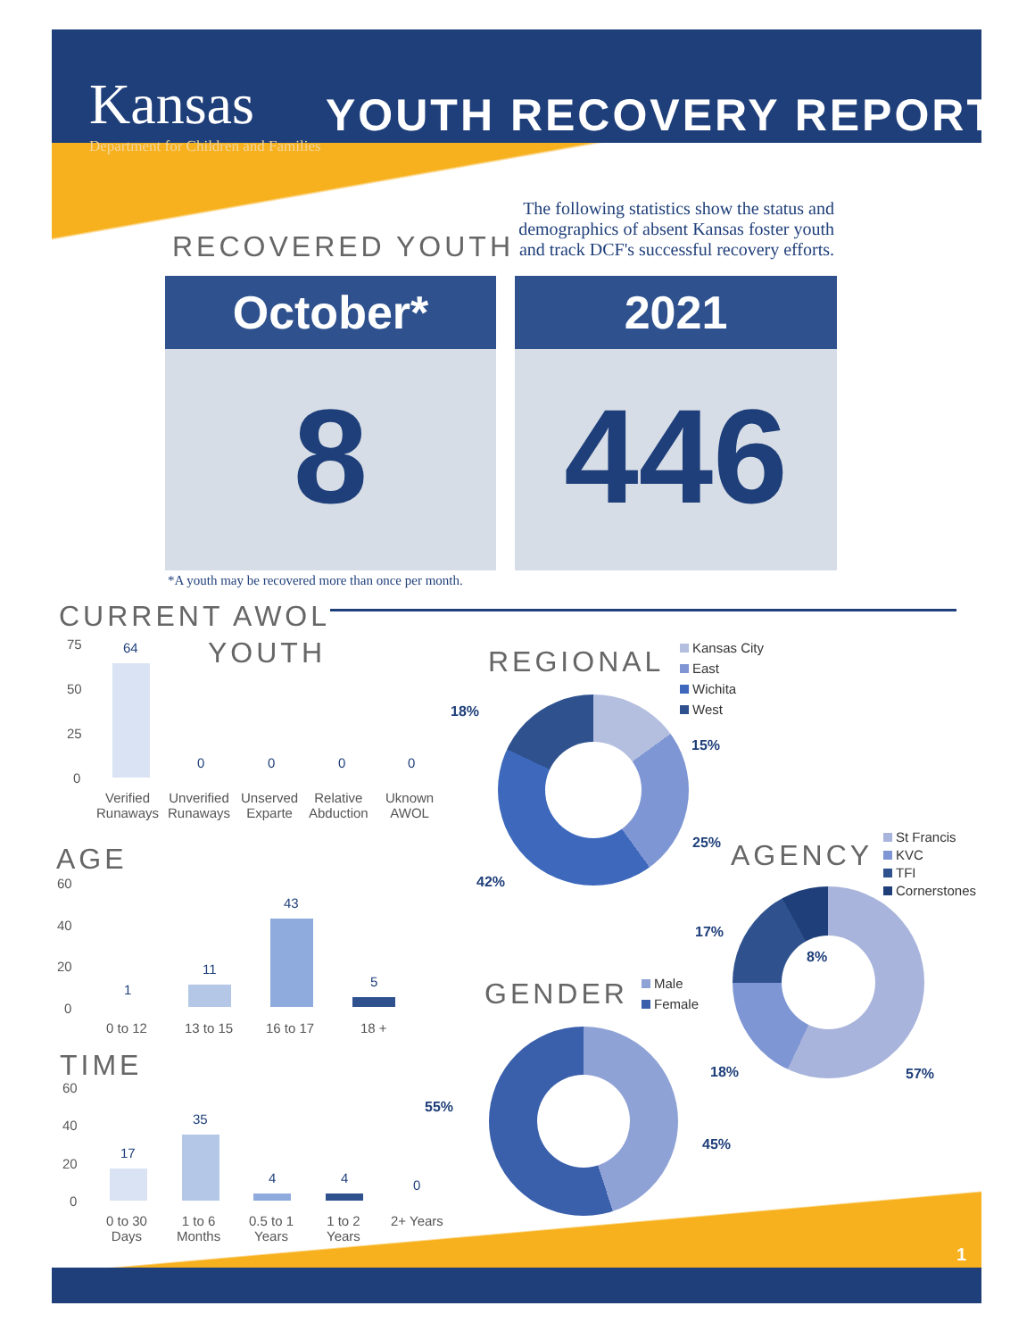Kansas
Department for Children and Families
YOUTH RECOVERY REPORT
RECOVERED YOUTH
The following statistics show the status and demographics of absent Kansas foster youth and track DCF's successful recovery efforts.
October*
8
2021
446
*A youth may be recovered more than once per month.
CURRENT AWOL
YOUTH
75
50
25
0
64
0 0 0 0
Verified
Runaways
Unverified
Runaways
Unserved
Exparte
Relative
Abduction
Uknown
AWOL
AGE
60
40
20
0
1
11
43
5
0 to 12 13 to 15 16 to 17 18 +
TIME
60
40
20
0
17
35
4 4 0
0 to 30
Days
1 to 6
Months
0.5 to 1
Years
1 to 2
Years
2+ Years
REGIONAL
Kansas City
East
Wichita
West
18%
15%
25%
42%
AGENCY
St Francis
KVC
TFI
Cornerstones
17%
8%
18% 57%
GENDER
Male
Female
55%
45%
1